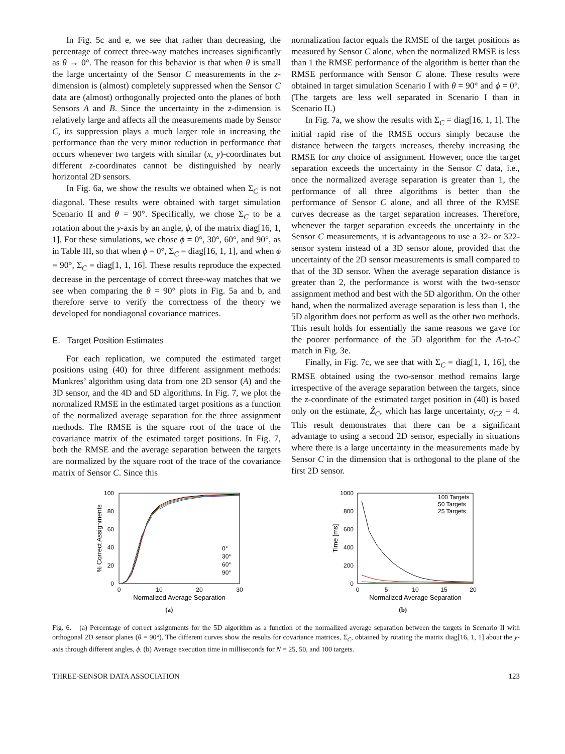In Fig. 5c and e, we see that rather than decreasing, the percentage of correct three-way matches increases significantly as θ → 0°. The reason for this behavior is that when θ is small the large uncertainty of the Sensor C measurements in the z-dimension is (almost) completely suppressed when the Sensor C data are (almost) orthogonally projected onto the planes of both Sensors A and B. Since the uncertainty in the z-dimension is relatively large and affects all the measurements made by Sensor C, its suppression plays a much larger role in increasing the performance than the very minor reduction in performance that occurs whenever two targets with similar (x, y)-coordinates but different z-coordinates cannot be distinguished by nearly horizontal 2D sensors.
In Fig. 6a, we show the results we obtained when Σ<sub>C</sub> is not diagonal. These results were obtained with target simulation Scenario II and θ = 90°. Specifically, we chose Σ<sub>C</sub> to be a rotation about the y-axis by an angle, ϕ, of the matrix diag[16, 1, 1]. For these simulations, we chose ϕ = 0°, 30°, 60°, and 90°, as in Table III, so that when ϕ = 0°, Σ<sub>C</sub> = diag[16, 1, 1], and when ϕ = 90°, Σ<sub>C</sub> = diag[1, 1, 16]. These results reproduce the expected decrease in the percentage of correct three-way matches that we see when comparing the θ = 90° plots in Fig. 5a and b, and therefore serve to verify the correctness of the theory we developed for nondiagonal covariance matrices.
E. Target Position Estimates
For each replication, we computed the estimated target positions using (40) for three different assignment methods: Munkres’ algorithm using data from one 2D sensor (A) and the 3D sensor, and the 4D and 5D algorithms. In Fig. 7, we plot the normalized RMSE in the estimated target positions as a function of the normalized average separation for the three assignment methods. The RMSE is the square root of the trace of the covariance matrix of the estimated target positions. In Fig. 7, both the RMSE and the average separation between the targets are normalized by the square root of the trace of the covariance matrix of Sensor C. Since this
normalization factor equals the RMSE of the target positions as measured by Sensor C alone, when the normalized RMSE is less than 1 the RMSE performance of the algorithm is better than the RMSE performance with Sensor C alone. These results were obtained in target simulation Scenario I with θ = 90° and ϕ = 0°. (The targets are less well separated in Scenario I than in Scenario II.)
In Fig. 7a, we show the results with Σ<sub>C</sub> = diag[16, 1, 1]. The initial rapid rise of the RMSE occurs simply because the distance between the targets increases, thereby increasing the RMSE for any choice of assignment. However, once the target separation exceeds the uncertainty in the Sensor C data, i.e., once the normalized average separation is greater than 1, the performance of all three algorithms is better than the performance of Sensor C alone, and all three of the RMSE curves decrease as the target separation increases. Therefore, whenever the target separation exceeds the uncertainty in the Sensor C measurements, it is advantageous to use a 32- or 322-sensor system instead of a 3D sensor alone, provided that the uncertainty of the 2D sensor measurements is small compared to that of the 3D sensor. When the average separation distance is greater than 2, the performance is worst with the two-sensor assignment method and best with the 5D algorithm. On the other hand, when the normalized average separation is less than 1, the 5D algorithm does not perform as well as the other two methods. This result holds for essentially the same reasons we gave for the poorer performance of the 5D algorithm for the A-to-C match in Fig. 3e.
Finally, in Fig. 7c, we see that with Σ<sub>C</sub> = diag[1, 1, 16], the RMSE obtained using the two-sensor method remains large irrespective of the average separation between the targets, since the z-coordinate of the estimated target position in (40) is based only on the estimate, Ẑ<sub>C</sub>, which has large uncertainty, σ<sub>CZ</sub> = 4. This result demonstrates that there can be a significant advantage to using a second 2D sensor, especially in situations where there is a large uncertainty in the measurements made by Sensor C in the dimension that is orthogonal to the plane of the first 2D sensor.
100
80
60
40
20
0
0
10
20
30
Normalized Average Separation
% Correct Assignments
0°
30°
60°
90°
(a)
1000
800
600
400
200
0
0
5
10
15
20
Normalized Average Separation
Time [ms]
100 Targets
50 Targets
25 Targets
(b)
Fig. 6. (a) Percentage of correct assignments for the 5D algorithm as a function of the normalized average separation between the targets in Scenario II with orthogonal 2D sensor planes (θ = 90°). The different curves show the results for covariance matrices, Σ<sub>C</sub>, obtained by rotating the matrix diag[16, 1, 1] about the y-axis through different angles, ϕ. (b) Average execution time in milliseconds for N = 25, 50, and 100 targets.
THREE-SENSOR DATA ASSOCIATION 123